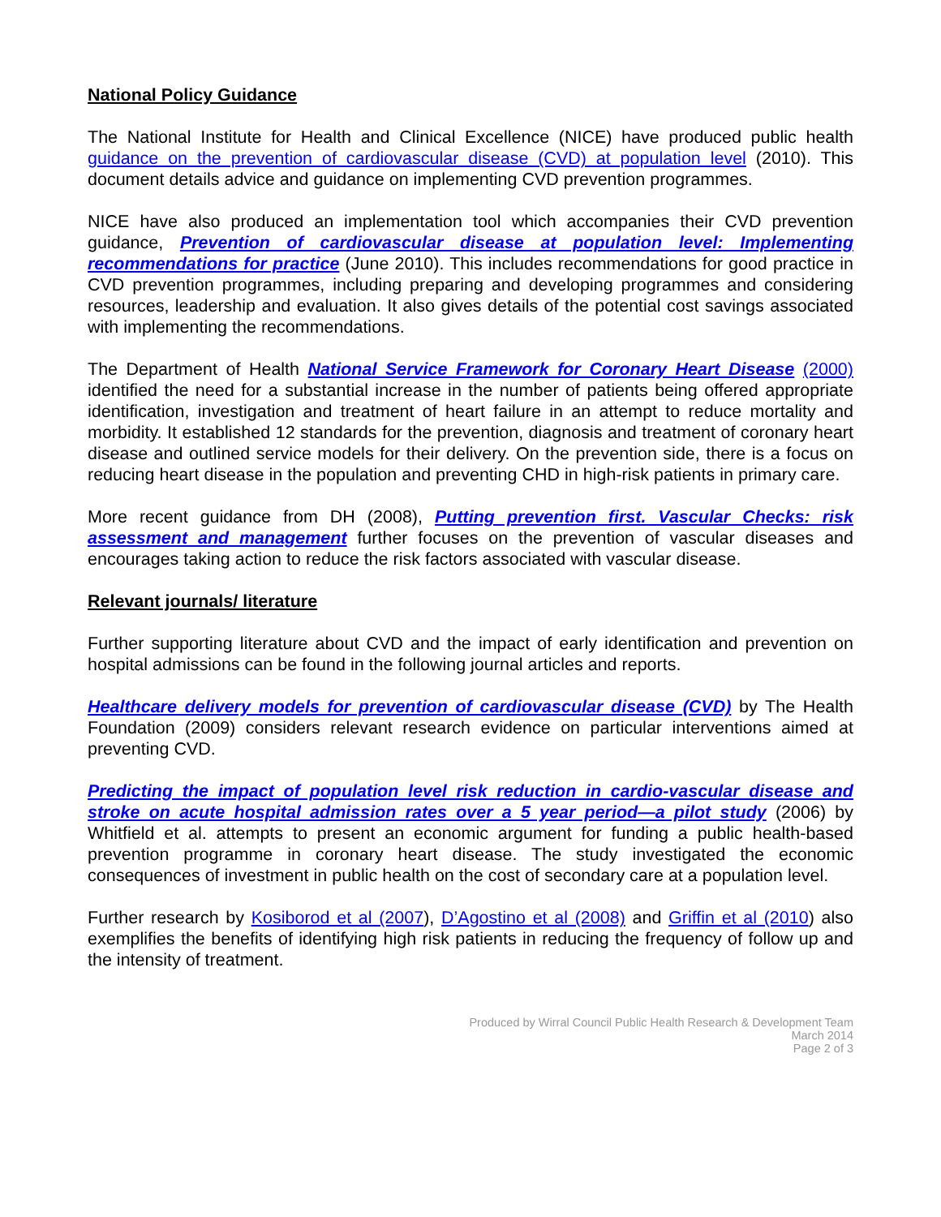National Policy Guidance
The National Institute for Health and Clinical Excellence (NICE) have produced public health guidance on the prevention of cardiovascular disease (CVD) at population level (2010). This document details advice and guidance on implementing CVD prevention programmes.
NICE have also produced an implementation tool which accompanies their CVD prevention guidance, Prevention of cardiovascular disease at population level: Implementing recommendations for practice (June 2010). This includes recommendations for good practice in CVD prevention programmes, including preparing and developing programmes and considering resources, leadership and evaluation. It also gives details of the potential cost savings associated with implementing the recommendations.
The Department of Health National Service Framework for Coronary Heart Disease (2000) identified the need for a substantial increase in the number of patients being offered appropriate identification, investigation and treatment of heart failure in an attempt to reduce mortality and morbidity. It established 12 standards for the prevention, diagnosis and treatment of coronary heart disease and outlined service models for their delivery. On the prevention side, there is a focus on reducing heart disease in the population and preventing CHD in high-risk patients in primary care.
More recent guidance from DH (2008), Putting prevention first. Vascular Checks: risk assessment and management further focuses on the prevention of vascular diseases and encourages taking action to reduce the risk factors associated with vascular disease.
Relevant journals/ literature
Further supporting literature about CVD and the impact of early identification and prevention on hospital admissions can be found in the following journal articles and reports.
Healthcare delivery models for prevention of cardiovascular disease (CVD) by The Health Foundation (2009) considers relevant research evidence on particular interventions aimed at preventing CVD.
Predicting the impact of population level risk reduction in cardio-vascular disease and stroke on acute hospital admission rates over a 5 year period—a pilot study (2006) by Whitfield et al. attempts to present an economic argument for funding a public health-based prevention programme in coronary heart disease. The study investigated the economic consequences of investment in public health on the cost of secondary care at a population level.
Further research by Kosiborod et al (2007), D’Agostino et al (2008) and Griffin et al (2010) also exemplifies the benefits of identifying high risk patients in reducing the frequency of follow up and the intensity of treatment.
Produced by Wirral Council Public Health Research & Development Team
March 2014
Page 2 of 3